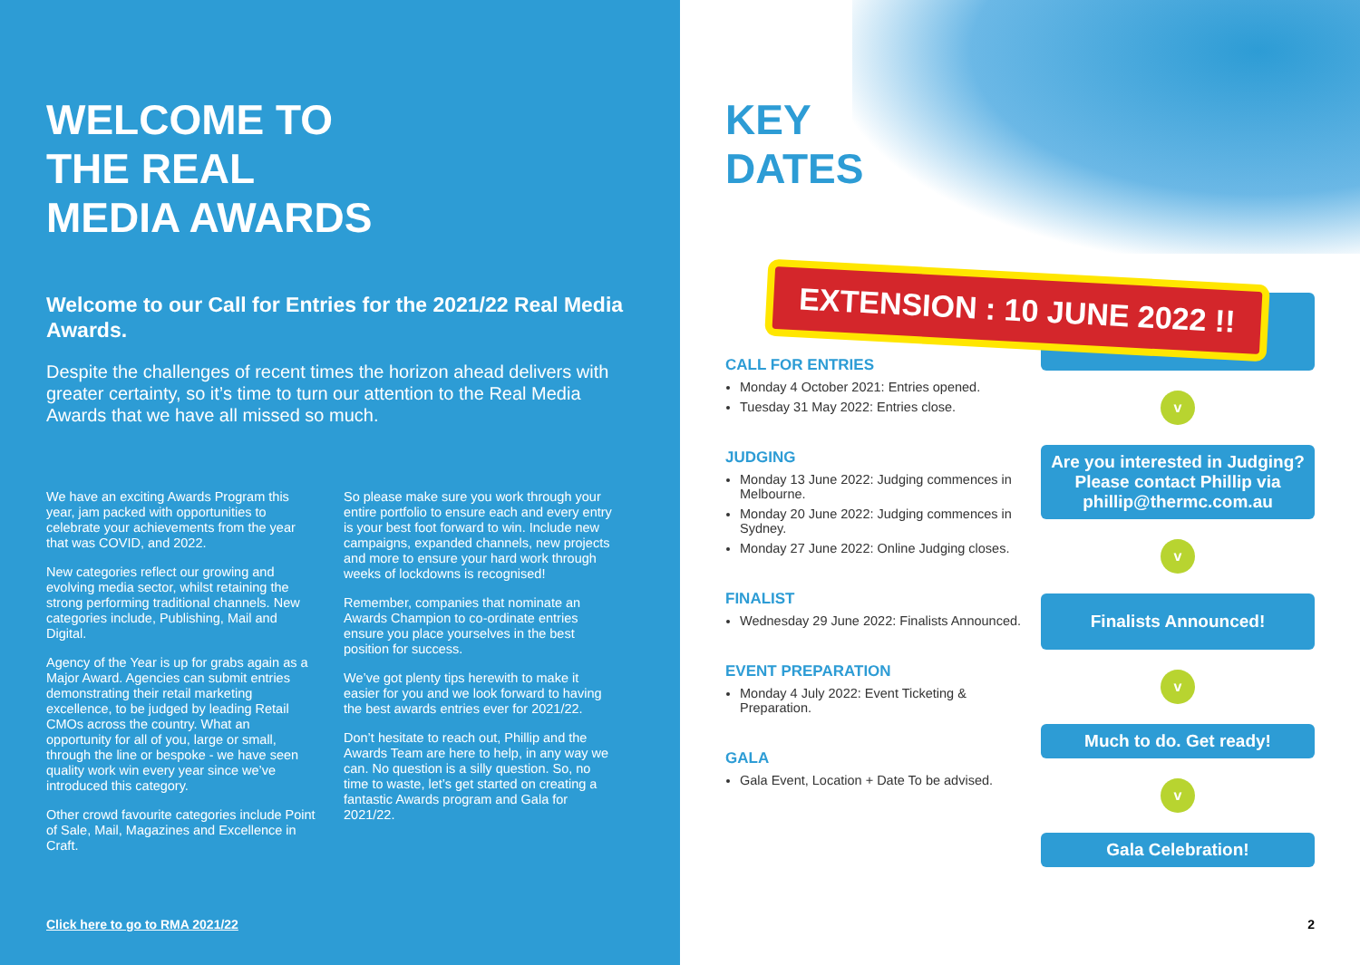WELCOME TO
THE REAL
MEDIA AWARDS
Welcome to our Call for Entries for the 2021/22 Real Media Awards.
Despite the challenges of recent times the horizon ahead delivers with greater certainty, so it’s time to turn our attention to the Real Media Awards that we have all missed so much.
We have an exciting Awards Program this year, jam packed with opportunities to celebrate your achievements from the year that was COVID, and 2022.
New categories reflect our growing and evolving media sector, whilst retaining the strong performing traditional channels. New categories include, Publishing, Mail and Digital.
Agency of the Year is up for grabs again as a Major Award. Agencies can submit entries demonstrating their retail marketing excellence, to be judged by leading Retail CMOs across the country. What an opportunity for all of you, large or small, through the line or bespoke - we have seen quality work win every year since we’ve introduced this category.
Other crowd favourite categories include Point of Sale, Mail, Magazines and Excellence in Craft.
So please make sure you work through your entire portfolio to ensure each and every entry is your best foot forward to win. Include new campaigns, expanded channels, new projects and more to ensure your hard work through weeks of lockdowns is recognised!
Remember, companies that nominate an Awards Champion to co-ordinate entries ensure you place yourselves in the best position for success.
We’ve got plenty tips herewith to make it easier for you and we look forward to having the best awards entries ever for 2021/22.
Don’t hesitate to reach out, Phillip and the Awards Team are here to help, in any way we can. No question is a silly question. So, no time to waste, let’s get started on creating a fantastic Awards program and Gala for 2021/22.
Click here to go to RMA 2021/22
KEY
DATES
EXTENSION : 10 JUNE 2022 !!
CALL FOR ENTRIES
Monday 4 October 2021: Entries opened.
Tuesday 31 May 2022: Entries close.
JUDGING
Monday 13 June 2022: Judging commences in Melbourne.
Monday 20 June 2022: Judging commences in Sydney.
Monday 27 June 2022: Online Judging closes.
FINALIST
Wednesday 29 June 2022: Finalists Announced.
EVENT PREPARATION
Monday 4 July 2022: Event Ticketing & Preparation.
GALA
Gala Event, Location + Date To be advised.
v
Are you interested in Judging? Please contact Phillip via phillip@thermc.com.au
v
Finalists Announced!
v
Much to do. Get ready!
v
Gala Celebration!
2